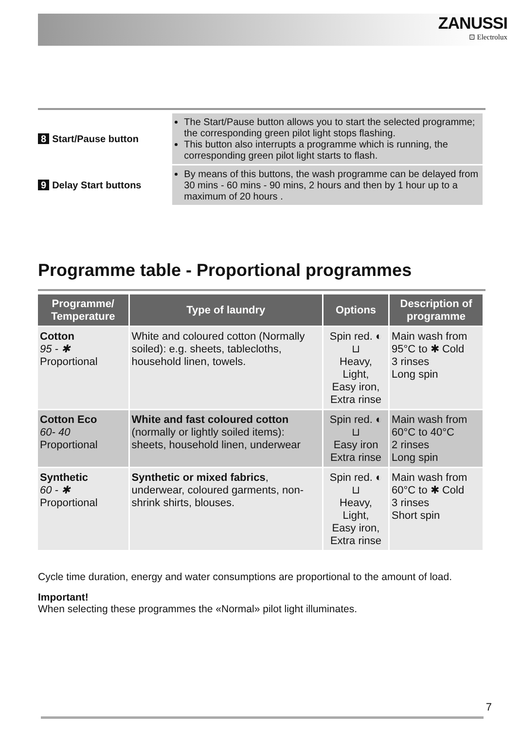ZANUSSI
⊡ Electrolux
| 8 Start/Pause button | The Start/Pause button allows you to start the selected programme; the corresponding green pilot light stops flashing. This button also interrupts a programme which is running, the corresponding green pilot light starts to flash. |
| 9 Delay Start buttons | By means of this buttons, the wash programme can be delayed from 30 mins - 60 mins - 90 mins, 2 hours and then by 1 hour up to a maximum of 20 hours . |
Programme table - Proportional programmes
| Programme/ Temperature | Type of laundry | Options | Description of programme |
| --- | --- | --- | --- |
| Cotton 95 - ✱ Proportional | White and coloured cotton (Normally soiled): e.g. sheets, tablecloths, household linen, towels. | Spin red. ◐ ⊔ Heavy, Light, Easy iron, Extra rinse | Main wash from 95°C to ✱ Cold 3 rinses Long spin |
| Cotton Eco 60- 40 Proportional | White and fast coloured cotton (normally or lightly soiled items): sheets, household linen, underwear | Spin red. ◐ ⊔ Easy iron Extra rinse | Main wash from 60°C to 40°C 2 rinses Long spin |
| Synthetic 60 - ✱ Proportional | Synthetic or mixed fabrics , underwear, coloured garments, non-shrink shirts, blouses. | Spin red. ◐ ⊔ Heavy, Light, Easy iron, Extra rinse | Main wash from 60°C to ✱ Cold 3 rinses Short spin |
Cycle time duration, energy and water consumptions are proportional to the amount of load.
Important!
When selecting these programmes the «Normal» pilot light illuminates.
7